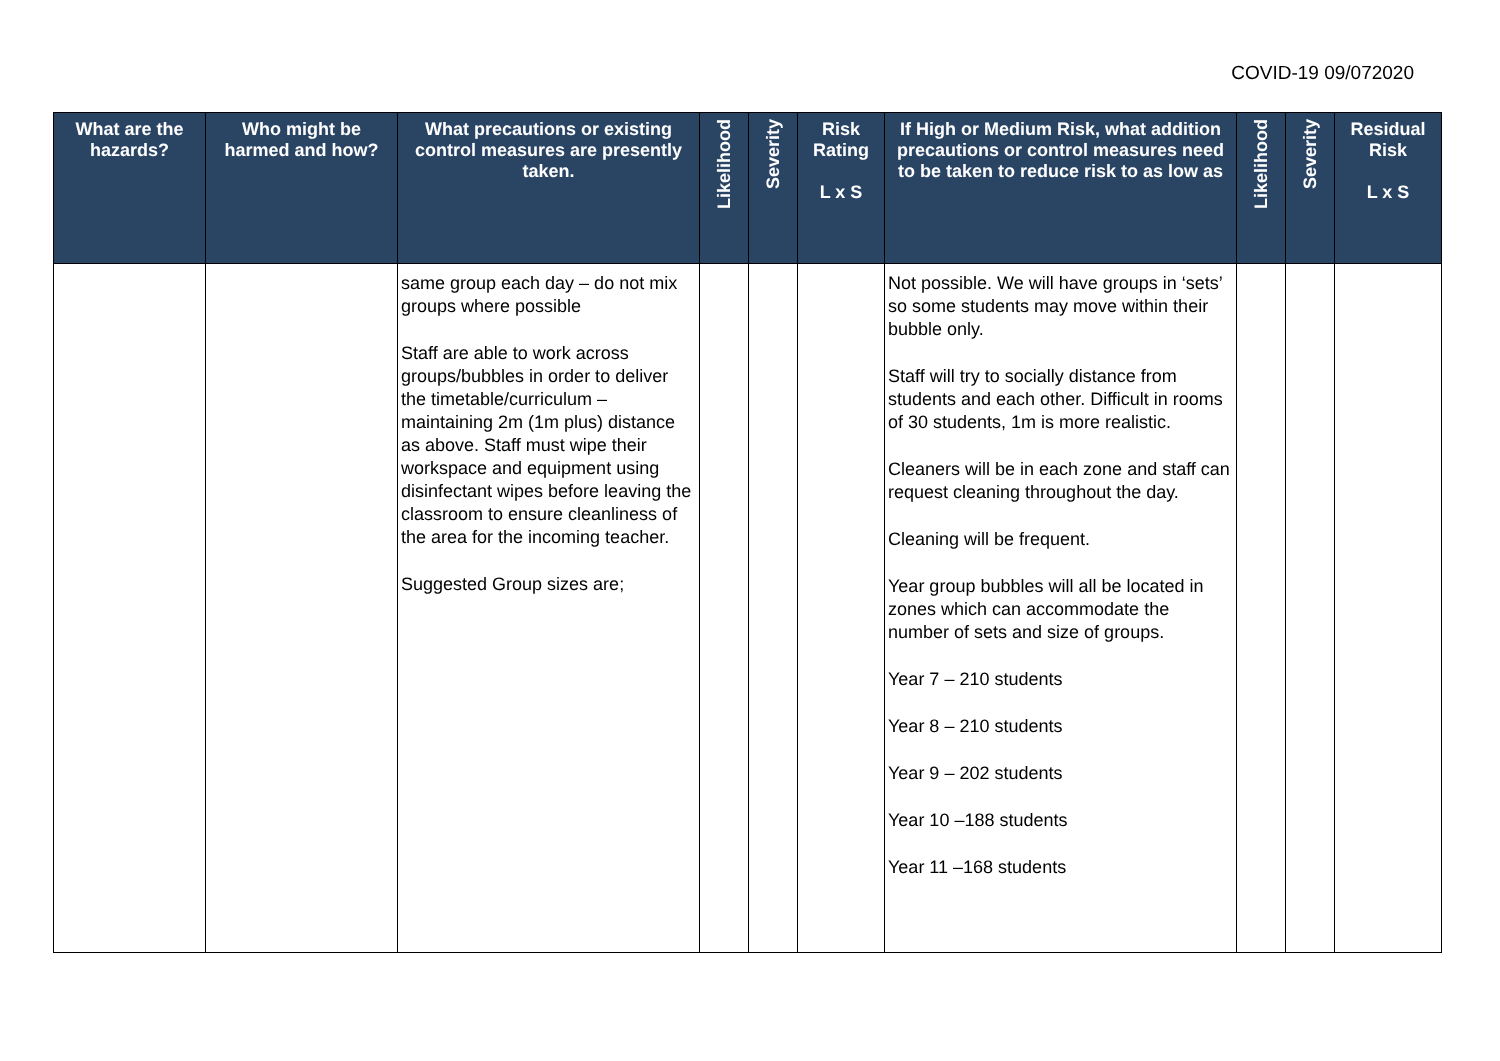COVID-19 09/072020
| What are the hazards? | Who might be harmed and how? | What precautions or existing control measures are presently taken. | Likelihood | Severity | Risk Rating L x S | If High or Medium Risk, what addition precautions or control measures need to be taken to reduce risk to as low as | Likelihood | Severity | Residual Risk L x S |
| --- | --- | --- | --- | --- | --- | --- | --- | --- | --- |
| | | same group each day – do not mix groups where possible Staff are able to work across groups/bubbles in order to deliver the timetable/curriculum – maintaining 2m (1m plus) distance as above. Staff must wipe their workspace and equipment using disinfectant wipes before leaving the classroom to ensure cleanliness of the area for the incoming teacher. Suggested Group sizes are; | | | | Not possible. We will have groups in ‘sets’ so some students may move within their bubble only. Staff will try to socially distance from students and each other. Difficult in rooms of 30 students, 1m is more realistic. Cleaners will be in each zone and staff can request cleaning throughout the day. Cleaning will be frequent. Year group bubbles will all be located in zones which can accommodate the number of sets and size of groups. Year 7 – 210 students Year 8 – 210 students Year 9 – 202 students Year 10 –188 students Year 11 –168 students | | | |